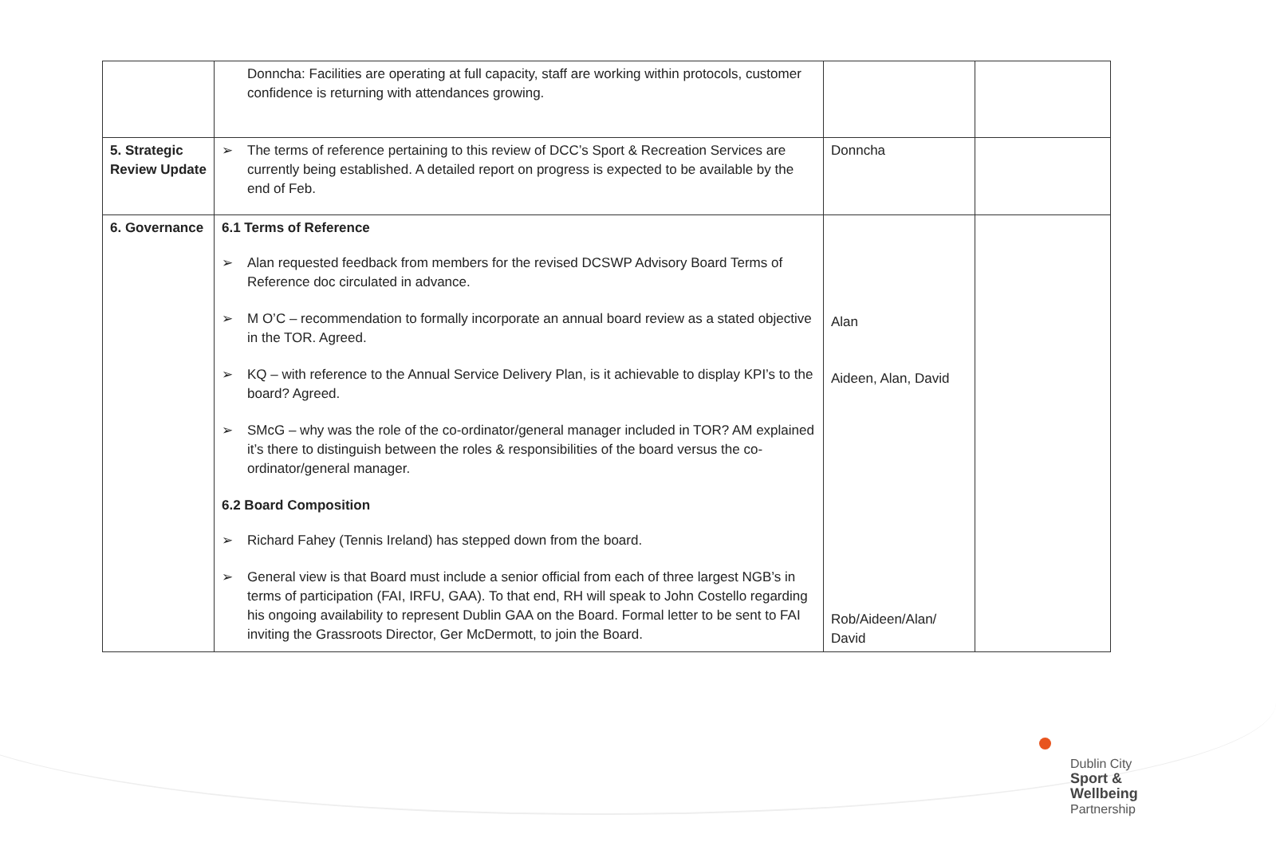| | Donncha: Facilities are operating at full capacity, staff are working within protocols, customer confidence is returning with attendances growing. | | |
| 5. Strategic Review Update | ➢ The terms of reference pertaining to this review of DCC’s Sport & Recreation Services are currently being established. A detailed report on progress is expected to be available by the end of Feb. | Donncha | |
| 6. Governance | 6.1 Terms of Reference ➢ Alan requested feedback from members for the revised DCSWP Advisory Board Terms of Reference doc circulated in advance. ➢ M O’C – recommendation to formally incorporate an annual board review as a stated objective in the TOR. Agreed. ➢ KQ – with reference to the Annual Service Delivery Plan, is it achievable to display KPI’s to the board? Agreed. ➢ SMcG – why was the role of the co-ordinator/general manager included in TOR? AM explained it’s there to distinguish between the roles & responsibilities of the board versus the co-ordinator/general manager. 6.2 Board Composition ➢ Richard Fahey (Tennis Ireland) has stepped down from the board. ➢ General view is that Board must include a senior official from each of three largest NGB’s in terms of participation (FAI, IRFU, GAA). To that end, RH will speak to John Costello regarding his ongoing availability to represent Dublin GAA on the Board. Formal letter to be sent to FAI inviting the Grassroots Director, Ger McDermott, to join the Board. | Alan Aideen, Alan, David Rob/Aideen/Alan/ David | |
Dublin City
Sport &
Wellbeing
Partnership